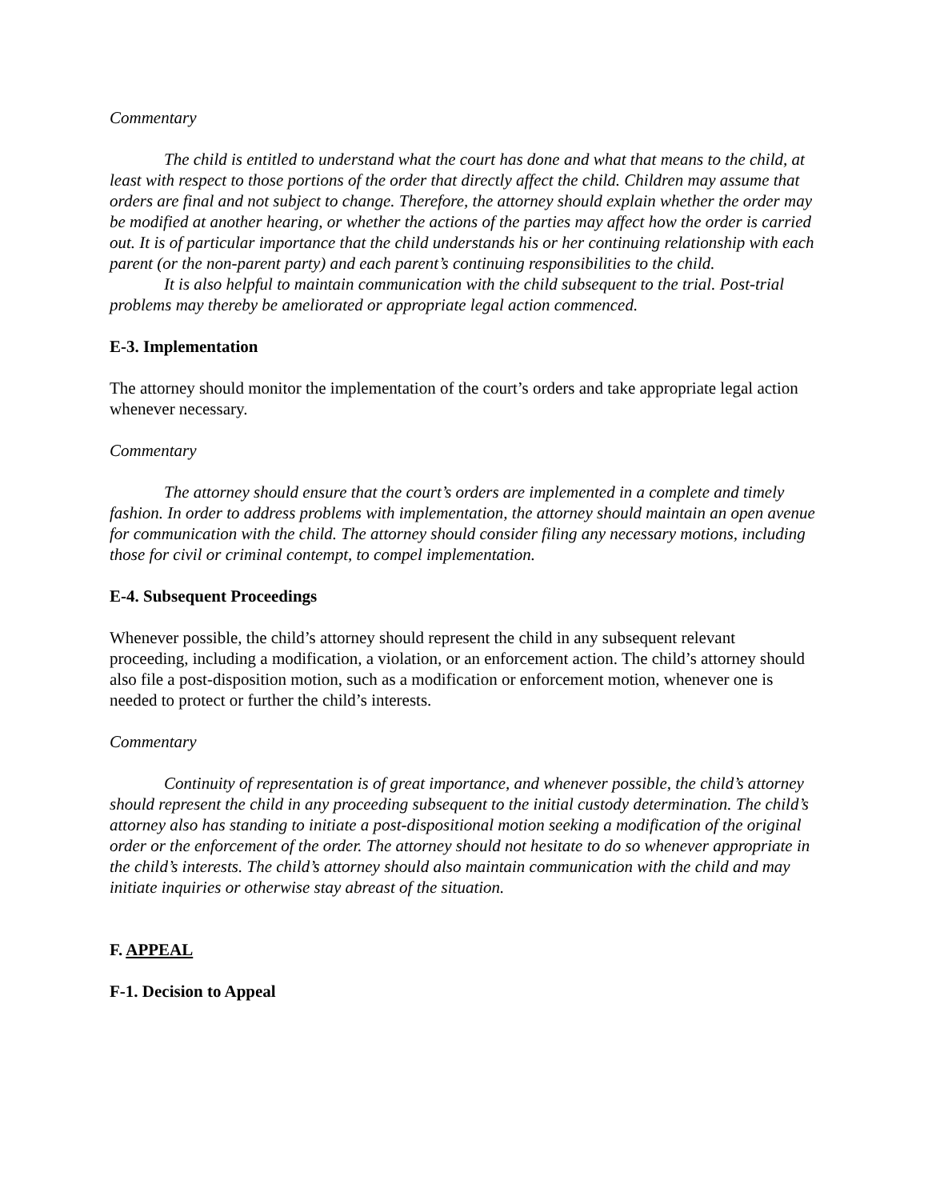Commentary
The child is entitled to understand what the court has done and what that means to the child, at least with respect to those portions of the order that directly affect the child. Children may assume that orders are final and not subject to change. Therefore, the attorney should explain whether the order may be modified at another hearing, or whether the actions of the parties may affect how the order is carried out. It is of particular importance that the child understands his or her continuing relationship with each parent (or the non-parent party) and each parent’s continuing responsibilities to the child.
It is also helpful to maintain communication with the child subsequent to the trial. Post-trial problems may thereby be ameliorated or appropriate legal action commenced.
E-3. Implementation
The attorney should monitor the implementation of the court’s orders and take appropriate legal action whenever necessary.
Commentary
The attorney should ensure that the court’s orders are implemented in a complete and timely fashion. In order to address problems with implementation, the attorney should maintain an open avenue for communication with the child. The attorney should consider filing any necessary motions, including those for civil or criminal contempt, to compel implementation.
E-4. Subsequent Proceedings
Whenever possible, the child’s attorney should represent the child in any subsequent relevant proceeding, including a modification, a violation, or an enforcement action. The child’s attorney should also file a post-disposition motion, such as a modification or enforcement motion, whenever one is needed to protect or further the child’s interests.
Commentary
Continuity of representation is of great importance, and whenever possible, the child’s attorney should represent the child in any proceeding subsequent to the initial custody determination. The child’s attorney also has standing to initiate a post-dispositional motion seeking a modification of the original order or the enforcement of the order. The attorney should not hesitate to do so whenever appropriate in the child’s interests. The child’s attorney should also maintain communication with the child and may initiate inquiries or otherwise stay abreast of the situation.
F. APPEAL
F-1. Decision to Appeal